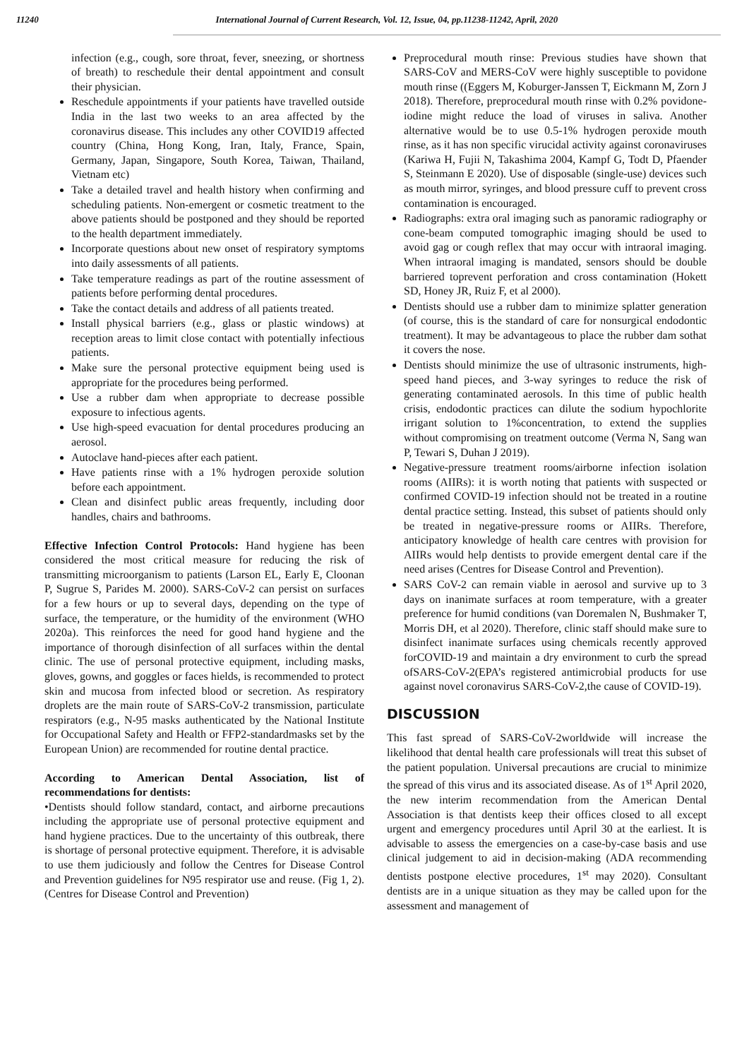11240 International Journal of Current Research, Vol. 12, Issue, 04, pp.11238-11242, April, 2020
infection (e.g., cough, sore throat, fever, sneezing, or shortness of breath) to reschedule their dental appointment and consult their physician.
Reschedule appointments if your patients have travelled outside India in the last two weeks to an area affected by the coronavirus disease. This includes any other COVID19 affected country (China, Hong Kong, Iran, Italy, France, Spain, Germany, Japan, Singapore, South Korea, Taiwan, Thailand, Vietnam etc)
Take a detailed travel and health history when confirming and scheduling patients. Non-emergent or cosmetic treatment to the above patients should be postponed and they should be reported to the health department immediately.
Incorporate questions about new onset of respiratory symptoms into daily assessments of all patients.
Take temperature readings as part of the routine assessment of patients before performing dental procedures.
Take the contact details and address of all patients treated.
Install physical barriers (e.g., glass or plastic windows) at reception areas to limit close contact with potentially infectious patients.
Make sure the personal protective equipment being used is appropriate for the procedures being performed.
Use a rubber dam when appropriate to decrease possible exposure to infectious agents.
Use high-speed evacuation for dental procedures producing an aerosol.
Autoclave hand-pieces after each patient.
Have patients rinse with a 1% hydrogen peroxide solution before each appointment.
Clean and disinfect public areas frequently, including door handles, chairs and bathrooms.
Effective Infection Control Protocols: Hand hygiene has been considered the most critical measure for reducing the risk of transmitting microorganism to patients (Larson EL, Early E, Cloonan P, Sugrue S, Parides M. 2000). SARS-CoV-2 can persist on surfaces for a few hours or up to several days, depending on the type of surface, the temperature, or the humidity of the environment (WHO 2020a). This reinforces the need for good hand hygiene and the importance of thorough disinfection of all surfaces within the dental clinic. The use of personal protective equipment, including masks, gloves, gowns, and goggles or faces hields, is recommended to protect skin and mucosa from infected blood or secretion. As respiratory droplets are the main route of SARS-CoV-2 transmission, particulate respirators (e.g., N-95 masks authenticated by the National Institute for Occupational Safety and Health or FFP2-standardmasks set by the European Union) are recommended for routine dental practice.
According to American Dental Association, list of recommendations for dentists:
•Dentists should follow standard, contact, and airborne precautions including the appropriate use of personal protective equipment and hand hygiene practices. Due to the uncertainty of this outbreak, there is shortage of personal protective equipment. Therefore, it is advisable to use them judiciously and follow the Centres for Disease Control and Prevention guidelines for N95 respirator use and reuse. (Fig 1, 2). (Centres for Disease Control and Prevention)
Preprocedural mouth rinse: Previous studies have shown that SARS-CoV and MERS-CoV were highly susceptible to povidone mouth rinse ((Eggers M, Koburger-Janssen T, Eickmann M, Zorn J 2018). Therefore, preprocedural mouth rinse with 0.2% povidone-iodine might reduce the load of viruses in saliva. Another alternative would be to use 0.5-1% hydrogen peroxide mouth rinse, as it has non specific virucidal activity against coronaviruses (Kariwa H, Fujii N, Takashima 2004, Kampf G, Todt D, Pfaender S, Steinmann E 2020). Use of disposable (single-use) devices such as mouth mirror, syringes, and blood pressure cuff to prevent cross contamination is encouraged.
Radiographs: extra oral imaging such as panoramic radiography or cone-beam computed tomographic imaging should be used to avoid gag or cough reflex that may occur with intraoral imaging. When intraoral imaging is mandated, sensors should be double barriered toprevent perforation and cross contamination (Hokett SD, Honey JR, Ruiz F, et al 2000).
Dentists should use a rubber dam to minimize splatter generation (of course, this is the standard of care for nonsurgical endodontic treatment). It may be advantageous to place the rubber dam sothat it covers the nose.
Dentists should minimize the use of ultrasonic instruments, high-speed hand pieces, and 3-way syringes to reduce the risk of generating contaminated aerosols. In this time of public health crisis, endodontic practices can dilute the sodium hypochlorite irrigant solution to 1%concentration, to extend the supplies without compromising on treatment outcome (Verma N, Sang wan P, Tewari S, Duhan J 2019).
Negative-pressure treatment rooms/airborne infection isolation rooms (AIIRs): it is worth noting that patients with suspected or confirmed COVID-19 infection should not be treated in a routine dental practice setting. Instead, this subset of patients should only be treated in negative-pressure rooms or AIIRs. Therefore, anticipatory knowledge of health care centres with provision for AIIRs would help dentists to provide emergent dental care if the need arises (Centres for Disease Control and Prevention).
SARS CoV-2 can remain viable in aerosol and survive up to 3 days on inanimate surfaces at room temperature, with a greater preference for humid conditions (van Doremalen N, Bushmaker T, Morris DH, et al 2020). Therefore, clinic staff should make sure to disinfect inanimate surfaces using chemicals recently approved forCOVID-19 and maintain a dry environment to curb the spread ofSARS-CoV-2(EPA’s registered antimicrobial products for use against novel coronavirus SARS-CoV-2,the cause of COVID-19).
DISCUSSION
This fast spread of SARS-CoV-2worldwide will increase the likelihood that dental health care professionals will treat this subset of the patient population. Universal precautions are crucial to minimize the spread of this virus and its associated disease. As of 1<sup>st</sup> April 2020, the new interim recommendation from the American Dental Association is that dentists keep their offices closed to all except urgent and emergency procedures until April 30 at the earliest. It is advisable to assess the emergencies on a case-by-case basis and use clinical judgement to aid in decision-making (ADA recommending dentists postpone elective procedures, 1<sup>st</sup> may 2020). Consultant dentists are in a unique situation as they may be called upon for the assessment and management of